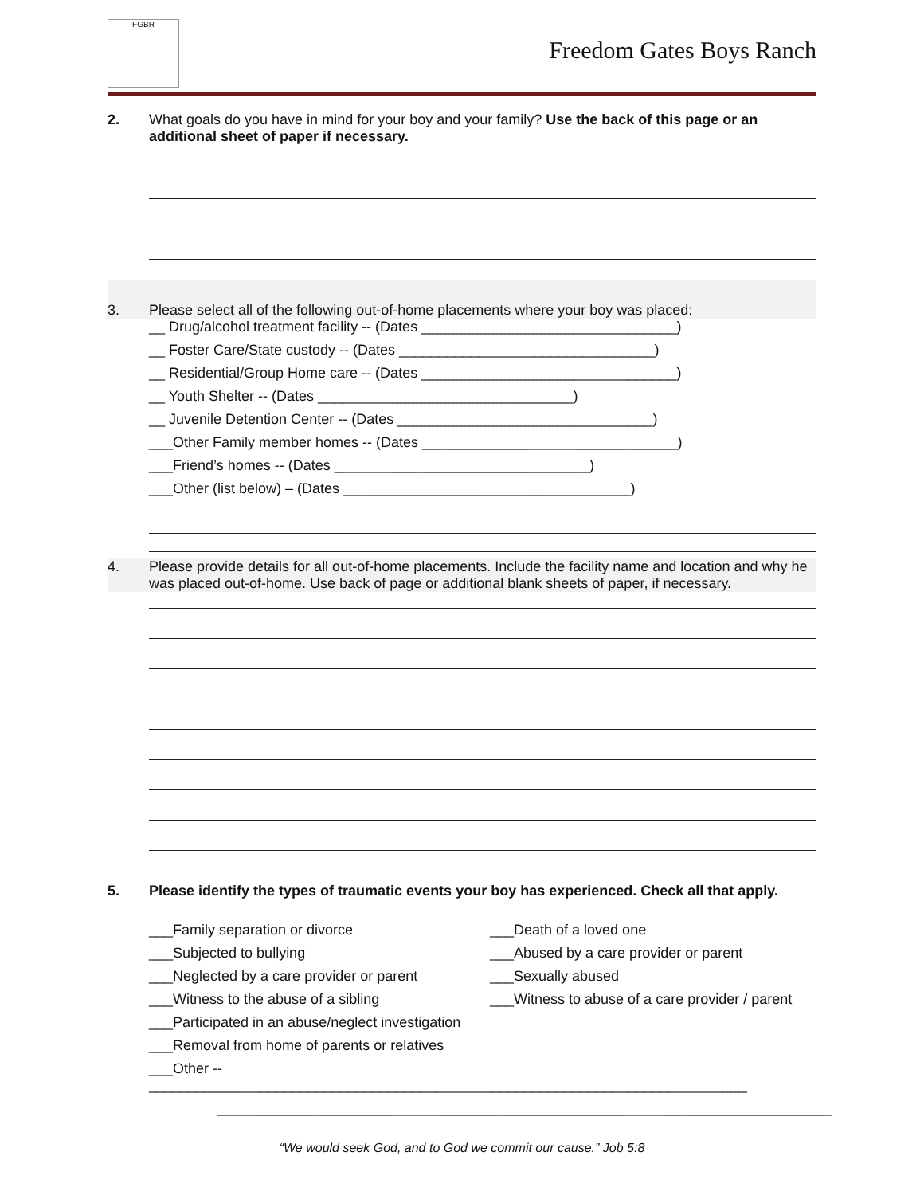FGBR
Freedom Gates Boys Ranch
2. What goals do you have in mind for your boy and your family? Use the back of this page or an additional sheet of paper if necessary.
3. Please select all of the following out-of-home placements where your boy was placed:
__ Drug/alcohol treatment facility -- (Dates ________________________________)
__ Foster Care/State custody -- (Dates ________________________________)
__ Residential/Group Home care -- (Dates ________________________________)
__ Youth Shelter -- (Dates ________________________________)
__ Juvenile Detention Center -- (Dates ________________________________)
___Other Family member homes -- (Dates ________________________________)
___Friend’s homes -- (Dates ________________________________)
___Other (list below) – (Dates ____________________________________)
4. Please provide details for all out-of-home placements. Include the facility name and location and why he was placed out-of-home. Use back of page or additional blank sheets of paper, if necessary.
5. Please identify the types of traumatic events your boy has experienced. Check all that apply.
___Family separation or divorce
___Death of a loved one
___Subjected to bullying
___Abused by a care provider or parent
___Neglected by a care provider or parent
___Sexually abused
___Witness to the abuse of a sibling
___Witness to abuse of a care provider / parent
___Participated in an abuse/neglect investigation
___Removal from home of parents or relatives
___Other -- ___________________________________________________________________________
_____________________________________________________________________________
“We would seek God, and to God we commit our cause.” Job 5:8